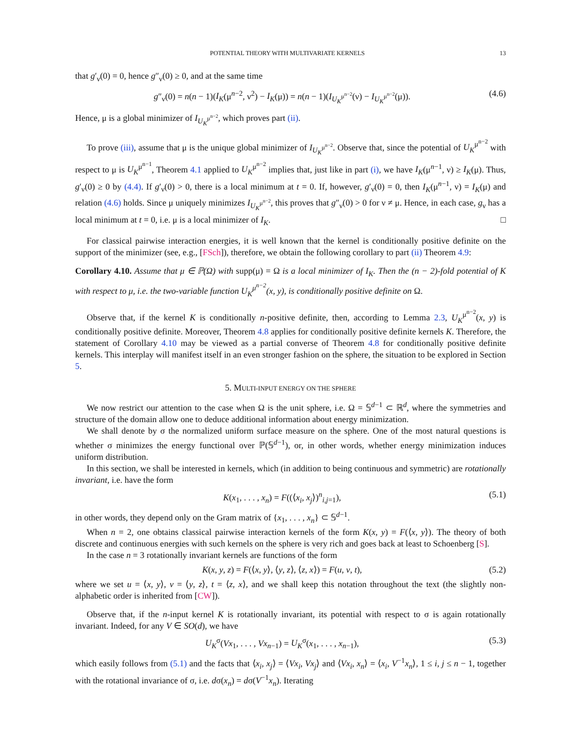POTENTIAL THEORY WITH MULTIVARIATE KERNELS 13
that g′<sub>ν</sub>(0) = 0, hence g″<sub>ν</sub>(0) ≥ 0, and at the same time
g″<sub>ν</sub>(0) = n(n − 1)(I<sub>K</sub>(μ<sup>n−2</sup>, ν<sup>2</sup>) − I<sub>K</sub>(μ)) = n(n − 1)(I<sub>U<sub>K</sub><sup>μ<sup>n−2</sup></sup></sub>(ν) − I<sub>U<sub>K</sub><sup>μ<sup>n−2</sup></sup></sub>(μ)). (4.6)
Hence, μ is a global minimizer of I<sub>U<sub>K</sub><sup>μ<sup>n−2</sup></sup></sub>, which proves part (ii).
To prove (iii), assume that μ is the unique global minimizer of I<sub>U<sub>K</sub><sup>μ<sup>n−2</sup></sup></sub>. Observe that, since the potential of U<sub>K</sub><sup>μ<sup>n−2</sup></sup> with respect to μ is U<sub>K</sub><sup>μ<sup>n−1</sup></sup>, Theorem 4.1 applied to U<sub>K</sub><sup>μ<sup>n−2</sup></sup> implies that, just like in part (i), we have I<sub>K</sub>(μ<sup>n−1</sup>, ν) ≥ I<sub>K</sub>(μ). Thus, g′<sub>ν</sub>(0) ≥ 0 by (4.4). If g′<sub>ν</sub>(0) > 0, there is a local minimum at t = 0. If, however, g′<sub>ν</sub>(0) = 0, then I<sub>K</sub>(μ<sup>n−1</sup>, ν) = I<sub>K</sub>(μ) and relation (4.6) holds. Since μ uniquely minimizes I<sub>U<sub>K</sub><sup>μ<sup>n−2</sup></sup></sub>, this proves that g″<sub>ν</sub>(0) > 0 for ν ≠ μ. Hence, in each case, g<sub>ν</sub> has a local minimum at t = 0, i.e. μ is a local minimizer of I<sub>K</sub>. □
For classical pairwise interaction energies, it is well known that the kernel is conditionally positive definite on the support of the minimizer (see, e.g., [FSch]), therefore, we obtain the following corollary to part (ii) Theorem 4.9:
Corollary 4.10. Assume that μ ∈ ℙ(Ω) with supp(μ) = Ω is a local minimizer of I<sub>K</sub>. Then the (n − 2)-fold potential of K with respect to μ, i.e. the two-variable function U<sub>K</sub><sup>μ<sup>n−2</sup></sup>(x, y), is conditionally positive definite on Ω.
Observe that, if the kernel K is conditionally n-positive definite, then, according to Lemma 2.3, U<sub>K</sub><sup>μ<sup>n−2</sup></sup>(x, y) is conditionally positive definite. Moreover, Theorem 4.8 applies for conditionally positive definite kernels K. Therefore, the statement of Corollary 4.10 may be viewed as a partial converse of Theorem 4.8 for conditionally positive definite kernels. This interplay will manifest itself in an even stronger fashion on the sphere, the situation to be explored in Section 5.
5. MULTI-INPUT ENERGY ON THE SPHERE
We now restrict our attention to the case when Ω is the unit sphere, i.e. Ω = 𝕊<sup>d−1</sup> ⊂ ℝ<sup>d</sup>, where the symmetries and structure of the domain allow one to deduce additional information about energy minimization.
We shall denote by σ the normalized uniform surface measure on the sphere. One of the most natural questions is whether σ minimizes the energy functional over ℙ(𝕊<sup>d−1</sup>), or, in other words, whether energy minimization induces uniform distribution.
In this section, we shall be interested in kernels, which (in addition to being continuous and symmetric) are rotationally invariant, i.e. have the form
K(x<sub>1</sub>, . . . , x<sub>n</sub>) = F((⟨x<sub>i</sub>, x<sub>j</sub>⟩)<sup>n</sup><sub>i,j=1</sub>), (5.1)
in other words, they depend only on the Gram matrix of {x<sub>1</sub>, . . . , x<sub>n</sub>} ⊂ 𝕊<sup>d−1</sup>.
When n = 2, one obtains classical pairwise interaction kernels of the form K(x, y) = F(⟨x, y⟩). The theory of both discrete and continuous energies with such kernels on the sphere is very rich and goes back at least to Schoenberg [S].
In the case n = 3 rotationally invariant kernels are functions of the form
K(x, y, z) = F(⟨x, y⟩, ⟨y, z⟩, ⟨z, x⟩) = F(u, v, t), (5.2)
where we set u = ⟨x, y⟩, v = ⟨y, z⟩, t = ⟨z, x⟩, and we shall keep this notation throughout the text (the slightly non-alphabetic order is inherited from [CW]).
Observe that, if the n-input kernel K is rotationally invariant, its potential with respect to σ is again rotationally invariant. Indeed, for any V ∈ SO(d), we have
U<sub>K</sub><sup>σ</sup>(Vx<sub>1</sub>, . . . , Vx<sub>n−1</sub>) = U<sub>K</sub><sup>σ</sup>(x<sub>1</sub>, . . . , x<sub>n−1</sub>), (5.3)
which easily follows from (5.1) and the facts that ⟨x<sub>i</sub>, x<sub>j</sub>⟩ = ⟨Vx<sub>i</sub>, Vx<sub>j</sub>⟩ and ⟨Vx<sub>i</sub>, x<sub>n</sub>⟩ = ⟨x<sub>i</sub>, V<sup>−1</sup>x<sub>n</sub>⟩, 1 ≤ i, j ≤ n − 1, together with the rotational invariance of σ, i.e. dσ(x<sub>n</sub>) = dσ(V<sup>−1</sup>x<sub>n</sub>). Iterating